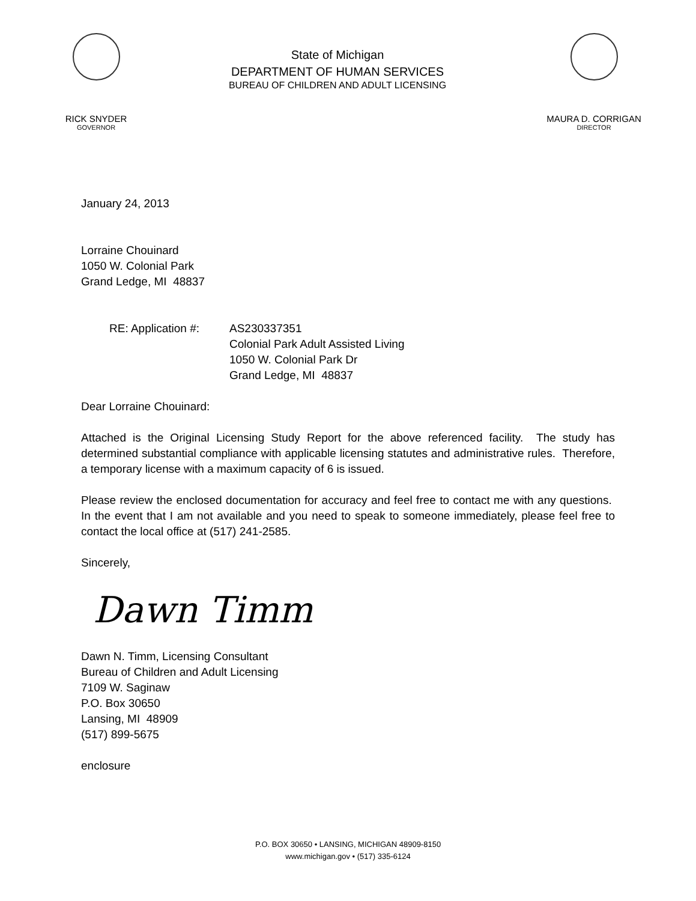RICK SNYDER
GOVERNOR
State of Michigan
DEPARTMENT OF HUMAN SERVICES
BUREAU OF CHILDREN AND ADULT LICENSING
MAURA D. CORRIGAN
DIRECTOR
January 24, 2013
Lorraine Chouinard
1050 W. Colonial Park
Grand Ledge, MI 48837
RE: Application #:
AS230337351
Colonial Park Adult Assisted Living
1050 W. Colonial Park Dr
Grand Ledge, MI 48837
Dear Lorraine Chouinard:
Attached is the Original Licensing Study Report for the above referenced facility. The study has determined substantial compliance with applicable licensing statutes and administrative rules. Therefore, a temporary license with a maximum capacity of 6 is issued.
Please review the enclosed documentation for accuracy and feel free to contact me with any questions. In the event that I am not available and you need to speak to someone immediately, please feel free to contact the local office at (517) 241-2585.
Sincerely,
Dawn Timm
Dawn N. Timm, Licensing Consultant
Bureau of Children and Adult Licensing
7109 W. Saginaw
P.O. Box 30650
Lansing, MI 48909
(517) 899-5675
enclosure
P.O. BOX 30650 • LANSING, MICHIGAN 48909-8150
www.michigan.gov • (517) 335-6124